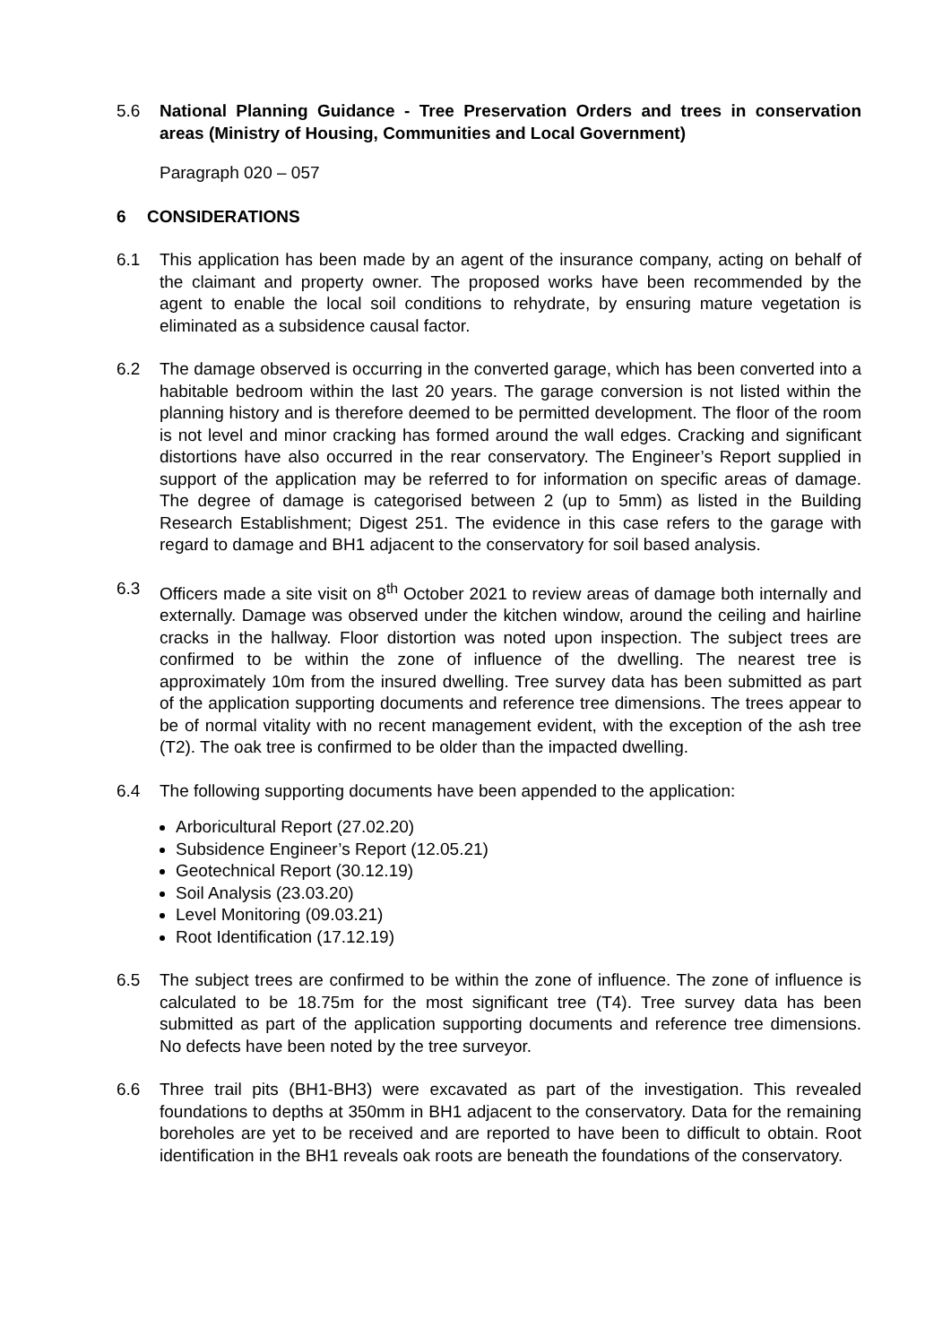5.6 National Planning Guidance - Tree Preservation Orders and trees in conservation areas (Ministry of Housing, Communities and Local Government)
Paragraph 020 – 057
6 CONSIDERATIONS
6.1 This application has been made by an agent of the insurance company, acting on behalf of the claimant and property owner. The proposed works have been recommended by the agent to enable the local soil conditions to rehydrate, by ensuring mature vegetation is eliminated as a subsidence causal factor.
6.2 The damage observed is occurring in the converted garage, which has been converted into a habitable bedroom within the last 20 years. The garage conversion is not listed within the planning history and is therefore deemed to be permitted development. The floor of the room is not level and minor cracking has formed around the wall edges. Cracking and significant distortions have also occurred in the rear conservatory. The Engineer’s Report supplied in support of the application may be referred to for information on specific areas of damage. The degree of damage is categorised between 2 (up to 5mm) as listed in the Building Research Establishment; Digest 251. The evidence in this case refers to the garage with regard to damage and BH1 adjacent to the conservatory for soil based analysis.
6.3 Officers made a site visit on 8<sup>th</sup> October 2021 to review areas of damage both internally and externally. Damage was observed under the kitchen window, around the ceiling and hairline cracks in the hallway. Floor distortion was noted upon inspection. The subject trees are confirmed to be within the zone of influence of the dwelling. The nearest tree is approximately 10m from the insured dwelling. Tree survey data has been submitted as part of the application supporting documents and reference tree dimensions. The trees appear to be of normal vitality with no recent management evident, with the exception of the ash tree (T2). The oak tree is confirmed to be older than the impacted dwelling.
6.4 The following supporting documents have been appended to the application:
Arboricultural Report (27.02.20)
Subsidence Engineer’s Report (12.05.21)
Geotechnical Report (30.12.19)
Soil Analysis (23.03.20)
Level Monitoring (09.03.21)
Root Identification (17.12.19)
6.5 The subject trees are confirmed to be within the zone of influence. The zone of influence is calculated to be 18.75m for the most significant tree (T4). Tree survey data has been submitted as part of the application supporting documents and reference tree dimensions. No defects have been noted by the tree surveyor.
6.6 Three trail pits (BH1-BH3) were excavated as part of the investigation. This revealed foundations to depths at 350mm in BH1 adjacent to the conservatory. Data for the remaining boreholes are yet to be received and are reported to have been to difficult to obtain. Root identification in the BH1 reveals oak roots are beneath the foundations of the conservatory.